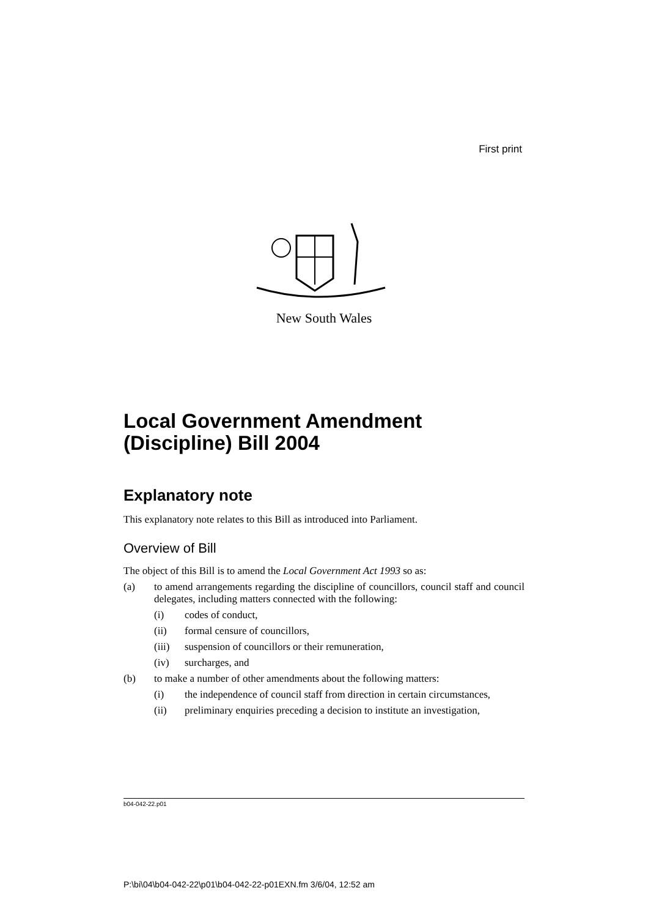First print
New South Wales
Local Government Amendment (Discipline) Bill 2004
Explanatory note
This explanatory note relates to this Bill as introduced into Parliament.
Overview of Bill
The object of this Bill is to amend the Local Government Act 1993 so as:
(a) to amend arrangements regarding the discipline of councillors, council staff and council delegates, including matters connected with the following:
(i) codes of conduct,
(ii) formal censure of councillors,
(iii) suspension of councillors or their remuneration,
(iv) surcharges, and
(b) to make a number of other amendments about the following matters:
(i) the independence of council staff from direction in certain circumstances,
(ii) preliminary enquiries preceding a decision to institute an investigation,
b04-042-22.p01
P:\bi\04\b04-042-22\p01\b04-042-22-p01EXN.fm 3/6/04, 12:52 am